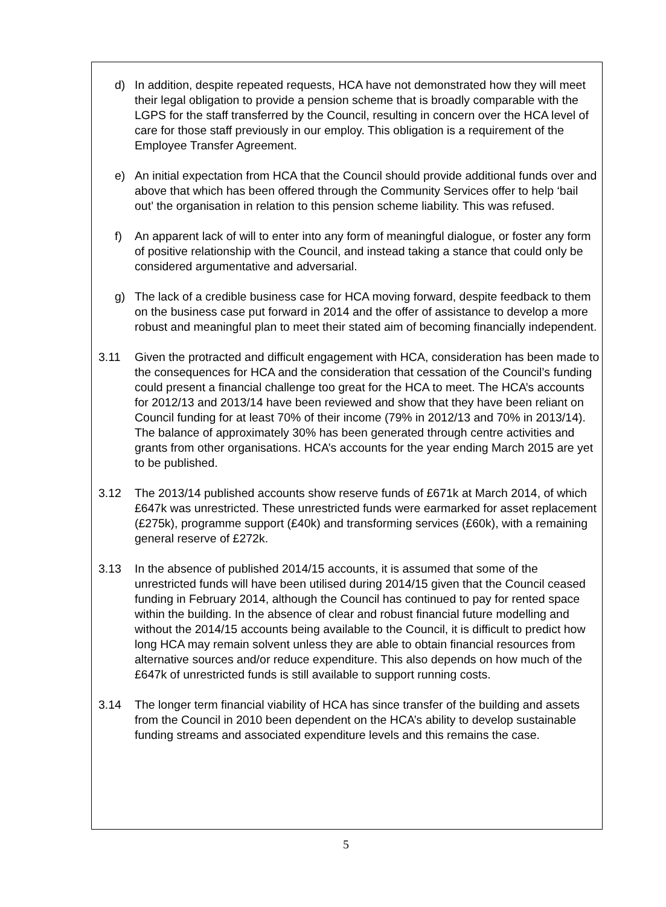d) In addition, despite repeated requests, HCA have not demonstrated how they will meet their legal obligation to provide a pension scheme that is broadly comparable with the LGPS for the staff transferred by the Council, resulting in concern over the HCA level of care for those staff previously in our employ. This obligation is a requirement of the Employee Transfer Agreement.
e) An initial expectation from HCA that the Council should provide additional funds over and above that which has been offered through the Community Services offer to help ‘bail out’ the organisation in relation to this pension scheme liability. This was refused.
f) An apparent lack of will to enter into any form of meaningful dialogue, or foster any form of positive relationship with the Council, and instead taking a stance that could only be considered argumentative and adversarial.
g) The lack of a credible business case for HCA moving forward, despite feedback to them on the business case put forward in 2014 and the offer of assistance to develop a more robust and meaningful plan to meet their stated aim of becoming financially independent.
3.11 Given the protracted and difficult engagement with HCA, consideration has been made to the consequences for HCA and the consideration that cessation of the Council’s funding could present a financial challenge too great for the HCA to meet. The HCA’s accounts for 2012/13 and 2013/14 have been reviewed and show that they have been reliant on Council funding for at least 70% of their income (79% in 2012/13 and 70% in 2013/14). The balance of approximately 30% has been generated through centre activities and grants from other organisations. HCA’s accounts for the year ending March 2015 are yet to be published.
3.12 The 2013/14 published accounts show reserve funds of £671k at March 2014, of which £647k was unrestricted. These unrestricted funds were earmarked for asset replacement (£275k), programme support (£40k) and transforming services (£60k), with a remaining general reserve of £272k.
3.13 In the absence of published 2014/15 accounts, it is assumed that some of the unrestricted funds will have been utilised during 2014/15 given that the Council ceased funding in February 2014, although the Council has continued to pay for rented space within the building. In the absence of clear and robust financial future modelling and without the 2014/15 accounts being available to the Council, it is difficult to predict how long HCA may remain solvent unless they are able to obtain financial resources from alternative sources and/or reduce expenditure. This also depends on how much of the £647k of unrestricted funds is still available to support running costs.
3.14 The longer term financial viability of HCA has since transfer of the building and assets from the Council in 2010 been dependent on the HCA’s ability to develop sustainable funding streams and associated expenditure levels and this remains the case.
5